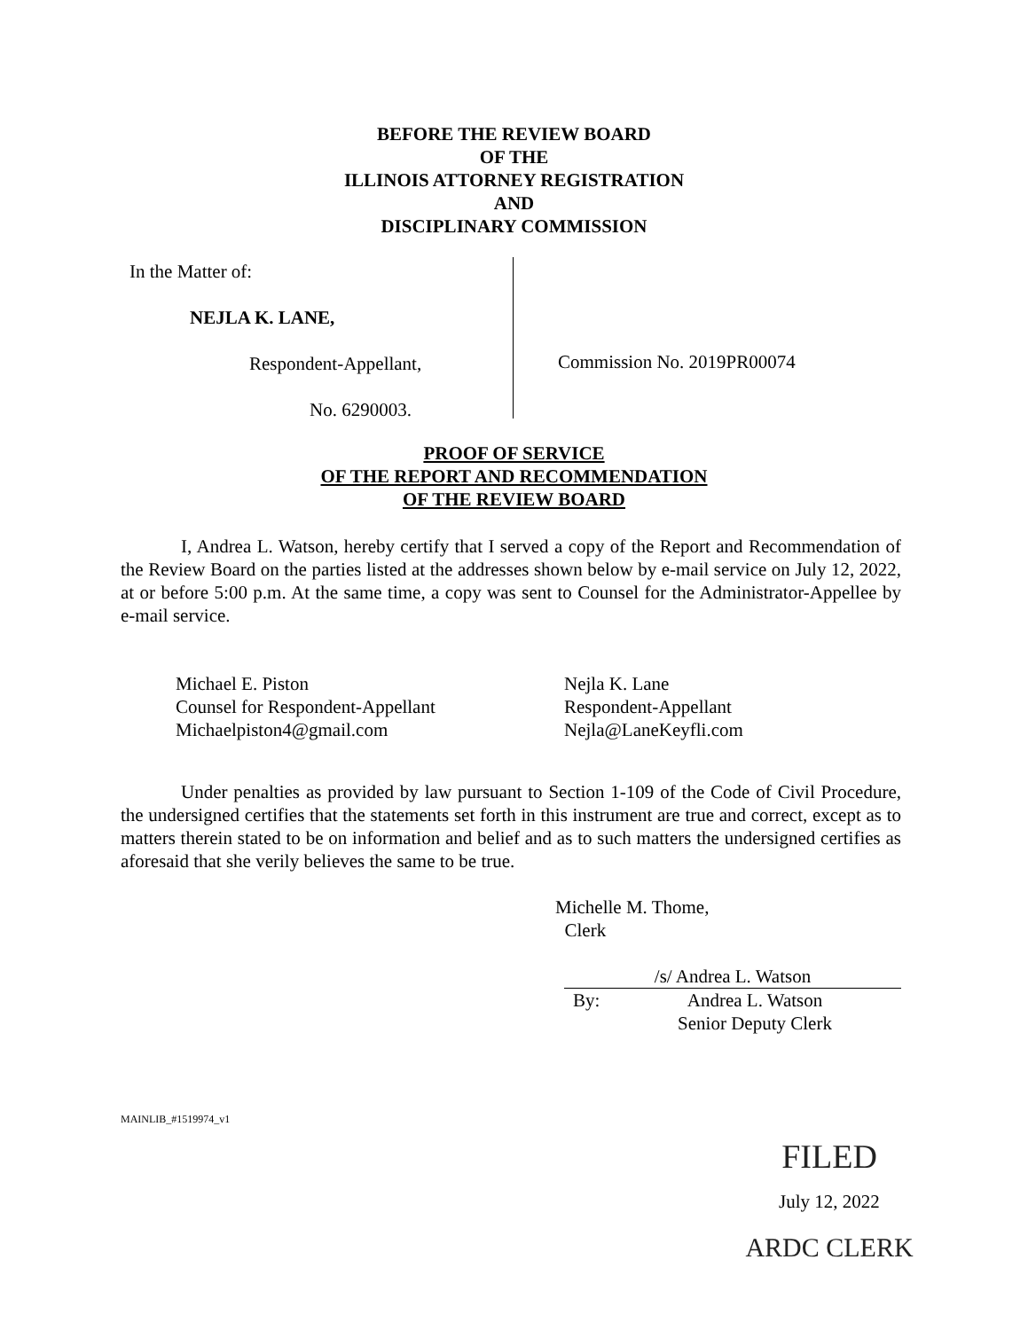BEFORE THE REVIEW BOARD
OF THE
ILLINOIS ATTORNEY REGISTRATION
AND
DISCIPLINARY COMMISSION
In the Matter of:
NEJLA K. LANE,
Respondent-Appellant,
No. 6290003.
Commission No. 2019PR00074
PROOF OF SERVICE
OF THE REPORT AND RECOMMENDATION
OF THE REVIEW BOARD
I, Andrea L. Watson, hereby certify that I served a copy of the Report and Recommendation of the Review Board on the parties listed at the addresses shown below by e-mail service on July 12, 2022, at or before 5:00 p.m. At the same time, a copy was sent to Counsel for the Administrator-Appellee by e-mail service.
Michael E. Piston
Counsel for Respondent-Appellant
Michaelpiston4@gmail.com
Nejla K. Lane
Respondent-Appellant
Nejla@LaneKeyfli.com
Under penalties as provided by law pursuant to Section 1-109 of the Code of Civil Procedure, the undersigned certifies that the statements set forth in this instrument are true and correct, except as to matters therein stated to be on information and belief and as to such matters the undersigned certifies as aforesaid that she verily believes the same to be true.
Michelle M. Thome,
Clerk
/s/ Andrea L. Watson
By: Andrea L. Watson
Senior Deputy Clerk
MAINLIB_#1519974_v1
FILED
July 12, 2022
ARDC CLERK